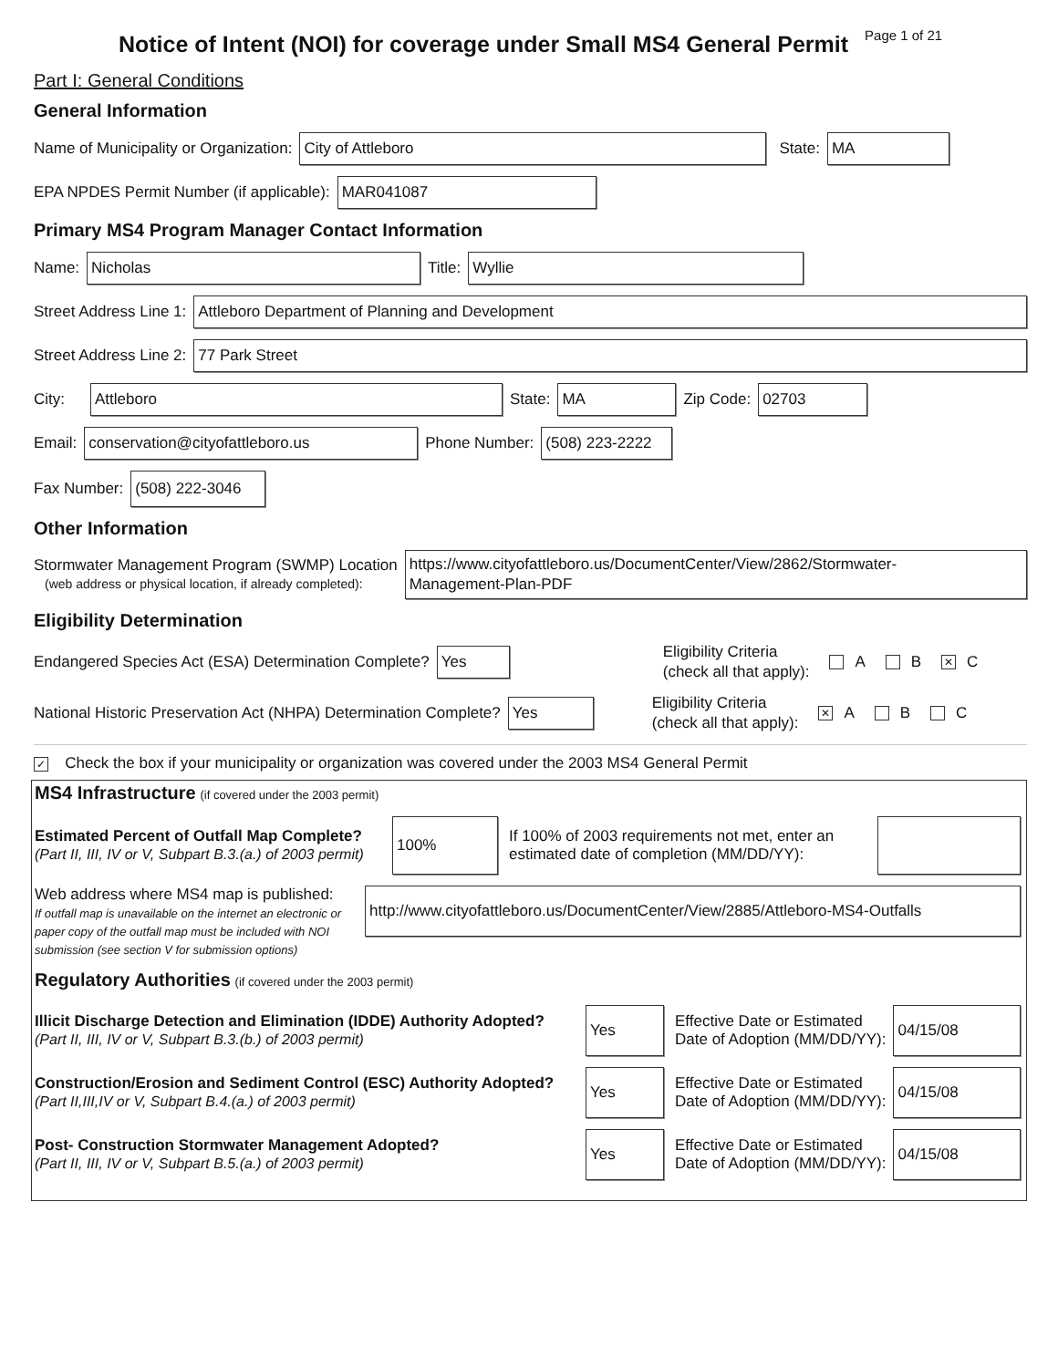Notice of Intent (NOI) for coverage under Small MS4 General Permit
Page 1 of 21
Part I: General Conditions
General Information
Name of Municipality or Organization:
City of Attleboro
State:
MA
EPA NPDES Permit Number (if applicable):
MAR041087
Primary MS4 Program Manager Contact Information
Name:
Nicholas
Title:
Wyllie
Street Address Line 1:
Attleboro Department of Planning and Development
Street Address Line 2:
77 Park Street
City:
Attleboro
State:
MA
Zip Code:
02703
Email:
conservation@cityofattleboro.us
Phone Number:
(508) 223-2222
Fax Number:
(508) 222-3046
Other Information
Stormwater Management Program (SWMP) Location
(web address or physical location, if already completed):
https://www.cityofattleboro.us/DocumentCenter/View/2862/Stormwater-
Management-Plan-PDF
Eligibility Determination
Endangered Species Act (ESA) Determination Complete?
Yes
Eligibility Criteria
(check all that apply): A B ✕ C
National Historic Preservation Act (NHPA) Determination Complete?
Yes
Eligibility Criteria
(check all that apply): ✕ A B C
✓ Check the box if your municipality or organization was covered under the 2003 MS4 General Permit
MS4 Infrastructure (if covered under the 2003 permit)
Estimated Percent of Outfall Map Complete?
(Part II, III, IV or V, Subpart B.3.(a.) of 2003 permit)
100%
If 100% of 2003 requirements not met, enter an estimated date of completion (MM/DD/YY):
Web address where MS4 map is published:
If outfall map is unavailable on the internet an electronic or paper copy of the outfall map must be included with NOI submission (see section V for submission options)
http://www.cityofattleboro.us/DocumentCenter/View/2885/Attleboro-MS4-Outfalls
Regulatory Authorities (if covered under the 2003 permit)
Illicit Discharge Detection and Elimination (IDDE) Authority Adopted?
(Part II, III, IV or V, Subpart B.3.(b.) of 2003 permit)
Yes
Effective Date or Estimated
Date of Adoption (MM/DD/YY):
04/15/08
Construction/Erosion and Sediment Control (ESC) Authority Adopted?
(Part II,III,IV or V, Subpart B.4.(a.) of 2003 permit)
Yes
Effective Date or Estimated
Date of Adoption (MM/DD/YY):
04/15/08
Post- Construction Stormwater Management Adopted?
(Part II, III, IV or V, Subpart B.5.(a.) of 2003 permit)
Yes
Effective Date or Estimated
Date of Adoption (MM/DD/YY):
04/15/08